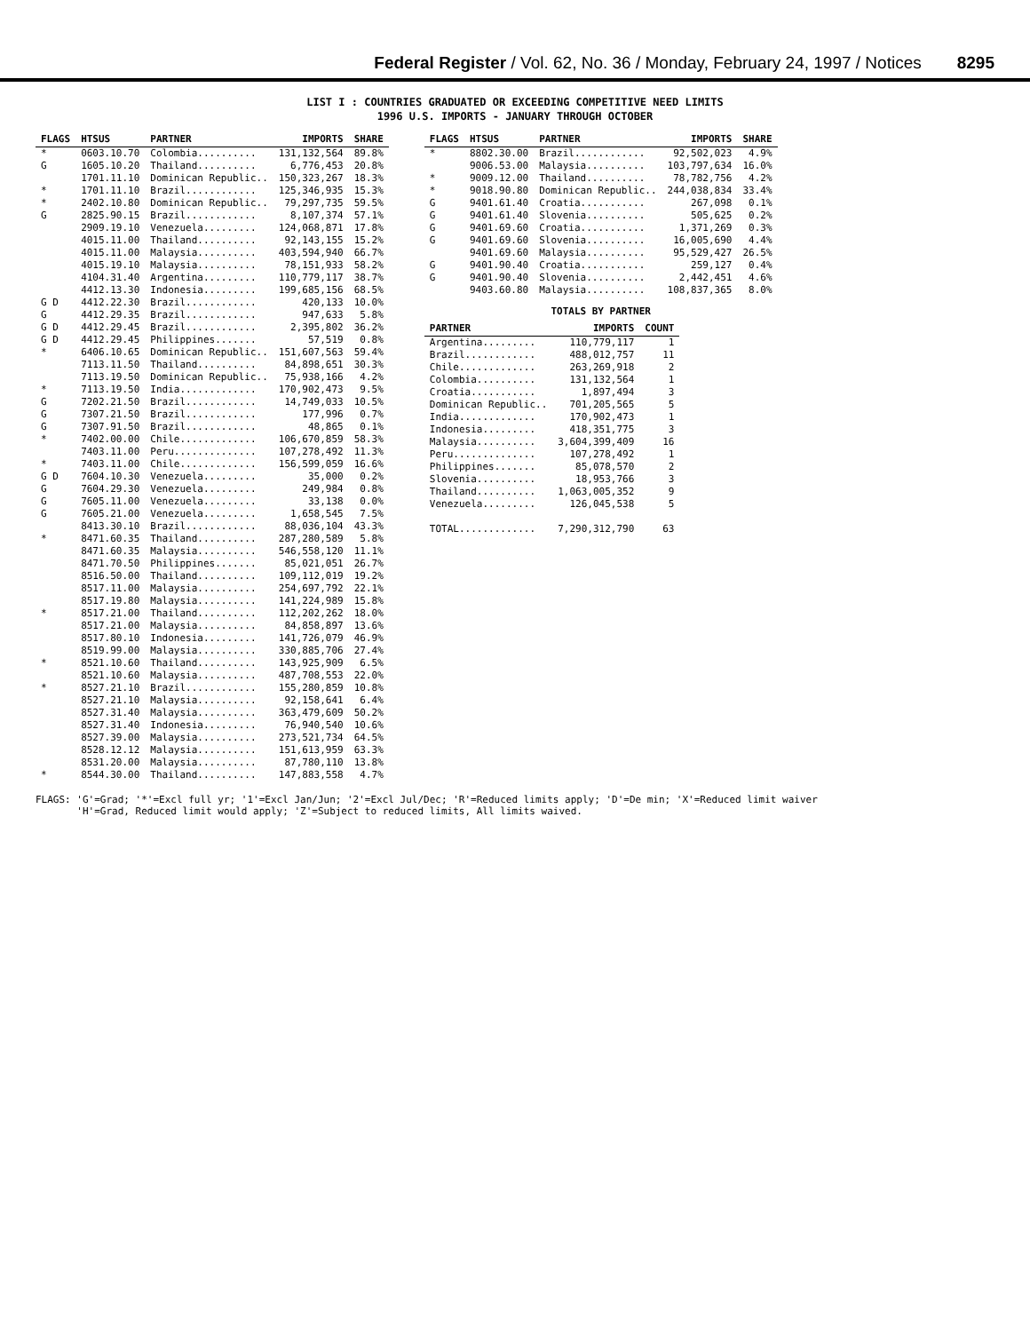Federal Register / Vol. 62, No. 36 / Monday, February 24, 1997 / Notices 8295
LIST I : COUNTRIES GRADUATED OR EXCEEDING COMPETITIVE NEED LIMITS
1996 U.S. IMPORTS - JANUARY THROUGH OCTOBER
| FLAGS | HTSUS | PARTNER | IMPORTS | SHARE |
| --- | --- | --- | --- | --- |
| * | 0603.10.70 | Colombia.......... | 131,132,564 | 89.8% |
| G | 1605.10.20 | Thailand.......... | 6,776,453 | 20.8% |
| | 1701.11.10 | Dominican Republic.. | 150,323,267 | 18.3% |
| * | 1701.11.10 | Brazil............ | 125,346,935 | 15.3% |
| * | 2402.10.80 | Dominican Republic.. | 79,297,735 | 59.5% |
| G | 2825.90.15 | Brazil............ | 8,107,374 | 57.1% |
| | 2909.19.10 | Venezuela......... | 124,068,871 | 17.8% |
| | 4015.11.00 | Thailand.......... | 92,143,155 | 15.2% |
| | 4015.11.00 | Malaysia.......... | 403,594,940 | 66.7% |
| | 4015.19.10 | Malaysia.......... | 78,151,933 | 58.2% |
| | 4104.31.40 | Argentina......... | 110,779,117 | 38.7% |
| | 4412.13.30 | Indonesia......... | 199,685,156 | 68.5% |
| G D | 4412.22.30 | Brazil............ | 420,133 | 10.0% |
| G | 4412.29.35 | Brazil............ | 947,633 | 5.8% |
| G D | 4412.29.45 | Brazil............ | 2,395,802 | 36.2% |
| G D | 4412.29.45 | Philippines....... | 57,519 | 0.8% |
| * | 6406.10.65 | Dominican Republic.. | 151,607,563 | 59.4% |
| | 7113.11.50 | Thailand.......... | 84,898,651 | 30.3% |
| | 7113.19.50 | Dominican Republic.. | 75,938,166 | 4.2% |
| * | 7113.19.50 | India............. | 170,902,473 | 9.5% |
| G | 7202.21.50 | Brazil............ | 14,749,033 | 10.5% |
| G | 7307.21.50 | Brazil............ | 177,996 | 0.7% |
| G | 7307.91.50 | Brazil............ | 48,865 | 0.1% |
| * | 7402.00.00 | Chile............. | 106,670,859 | 58.3% |
| | 7403.11.00 | Peru.............. | 107,278,492 | 11.3% |
| * | 7403.11.00 | Chile............. | 156,599,059 | 16.6% |
| G D | 7604.10.30 | Venezuela......... | 35,000 | 0.2% |
| G | 7604.29.30 | Venezuela......... | 249,984 | 0.8% |
| G | 7605.11.00 | Venezuela......... | 33,138 | 0.0% |
| G | 7605.21.00 | Venezuela......... | 1,658,545 | 7.5% |
| | 8413.30.10 | Brazil............ | 88,036,104 | 43.3% |
| * | 8471.60.35 | Thailand.......... | 287,280,589 | 5.8% |
| | 8471.60.35 | Malaysia.......... | 546,558,120 | 11.1% |
| | 8471.70.50 | Philippines....... | 85,021,051 | 26.7% |
| | 8516.50.00 | Thailand.......... | 109,112,019 | 19.2% |
| | 8517.11.00 | Malaysia.......... | 254,697,792 | 22.1% |
| | 8517.19.80 | Malaysia.......... | 141,224,989 | 15.8% |
| * | 8517.21.00 | Thailand.......... | 112,202,262 | 18.0% |
| | 8517.21.00 | Malaysia.......... | 84,858,897 | 13.6% |
| | 8517.80.10 | Indonesia......... | 141,726,079 | 46.9% |
| | 8519.99.00 | Malaysia.......... | 330,885,706 | 27.4% |
| * | 8521.10.60 | Thailand.......... | 143,925,909 | 6.5% |
| | 8521.10.60 | Malaysia.......... | 487,708,553 | 22.0% |
| * | 8527.21.10 | Brazil............ | 155,280,859 | 10.8% |
| | 8527.21.10 | Malaysia.......... | 92,158,641 | 6.4% |
| | 8527.31.40 | Malaysia.......... | 363,479,609 | 50.2% |
| | 8527.31.40 | Indonesia......... | 76,940,540 | 10.6% |
| | 8527.39.00 | Malaysia.......... | 273,521,734 | 64.5% |
| | 8528.12.12 | Malaysia.......... | 151,613,959 | 63.3% |
| | 8531.20.00 | Malaysia.......... | 87,780,110 | 13.8% |
| * | 8544.30.00 | Thailand.......... | 147,883,558 | 4.7% |
| FLAGS | HTSUS | PARTNER | IMPORTS | SHARE |
| --- | --- | --- | --- | --- |
| * | 8802.30.00 | Brazil............ | 92,502,023 | 4.9% |
| | 9006.53.00 | Malaysia.......... | 103,797,634 | 16.0% |
| * | 9009.12.00 | Thailand.......... | 78,782,756 | 4.2% |
| * | 9018.90.80 | Dominican Republic.. | 244,038,834 | 33.4% |
| G | 9401.61.40 | Croatia........... | 267,098 | 0.1% |
| G | 9401.61.40 | Slovenia.......... | 505,625 | 0.2% |
| G | 9401.69.60 | Croatia........... | 1,371,269 | 0.3% |
| G | 9401.69.60 | Slovenia.......... | 16,005,690 | 4.4% |
| | 9401.69.60 | Malaysia.......... | 95,529,427 | 26.5% |
| G | 9401.90.40 | Croatia........... | 259,127 | 0.4% |
| G | 9401.90.40 | Slovenia.......... | 2,442,451 | 4.6% |
| | 9403.60.80 | Malaysia.......... | 108,837,365 | 8.0% |
TOTALS BY PARTNER
| PARTNER | IMPORTS | COUNT |
| --- | --- | --- |
| Argentina......... | 110,779,117 | 1 |
| Brazil............ | 488,012,757 | 11 |
| Chile............. | 263,269,918 | 2 |
| Colombia.......... | 131,132,564 | 1 |
| Croatia........... | 1,897,494 | 3 |
| Dominican Republic.. | 701,205,565 | 5 |
| India............. | 170,902,473 | 1 |
| Indonesia......... | 418,351,775 | 3 |
| Malaysia.......... | 3,604,399,409 | 16 |
| Peru.............. | 107,278,492 | 1 |
| Philippines....... | 85,078,570 | 2 |
| Slovenia.......... | 18,953,766 | 3 |
| Thailand.......... | 1,063,005,352 | 9 |
| Venezuela......... | 126,045,538 | 5 |
| TOTAL............. | 7,290,312,790 | 63 |
FLAGS: 'G'=Grad; '*'=Excl full yr; '1'=Excl Jan/Jun; '2'=Excl Jul/Dec; 'R'=Reduced limits apply; 'D'=De min; 'X'=Reduced limit waiver
'H'=Grad, Reduced limit would apply; 'Z'=Subject to reduced limits, All limits waived.